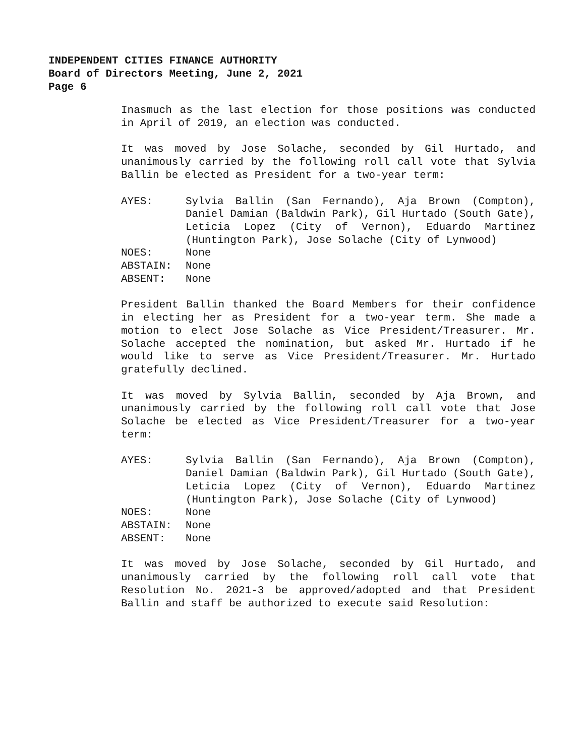INDEPENDENT CITIES FINANCE AUTHORITY
Board of Directors Meeting, June 2, 2021
Page 6
Inasmuch as the last election for those positions was conducted in April of 2019, an election was conducted.
It was moved by Jose Solache, seconded by Gil Hurtado, and unanimously carried by the following roll call vote that Sylvia Ballin be elected as President for a two-year term:
| AYES: | Sylvia Ballin (San Fernando), Aja Brown (Compton), Daniel Damian (Baldwin Park), Gil Hurtado (South Gate), Leticia Lopez (City of Vernon), Eduardo Martinez (Huntington Park), Jose Solache (City of Lynwood) |
| NOES: | None |
| ABSTAIN: | None |
| ABSENT: | None |
President Ballin thanked the Board Members for their confidence in electing her as President for a two-year term. She made a motion to elect Jose Solache as Vice President/Treasurer. Mr. Solache accepted the nomination, but asked Mr. Hurtado if he would like to serve as Vice President/Treasurer. Mr. Hurtado gratefully declined.
It was moved by Sylvia Ballin, seconded by Aja Brown, and unanimously carried by the following roll call vote that Jose Solache be elected as Vice President/Treasurer for a two-year term:
| AYES: | Sylvia Ballin (San Fernando), Aja Brown (Compton), Daniel Damian (Baldwin Park), Gil Hurtado (South Gate), Leticia Lopez (City of Vernon), Eduardo Martinez (Huntington Park), Jose Solache (City of Lynwood) |
| NOES: | None |
| ABSTAIN: | None |
| ABSENT: | None |
It was moved by Jose Solache, seconded by Gil Hurtado, and unanimously carried by the following roll call vote that Resolution No. 2021-3 be approved/adopted and that President Ballin and staff be authorized to execute said Resolution: